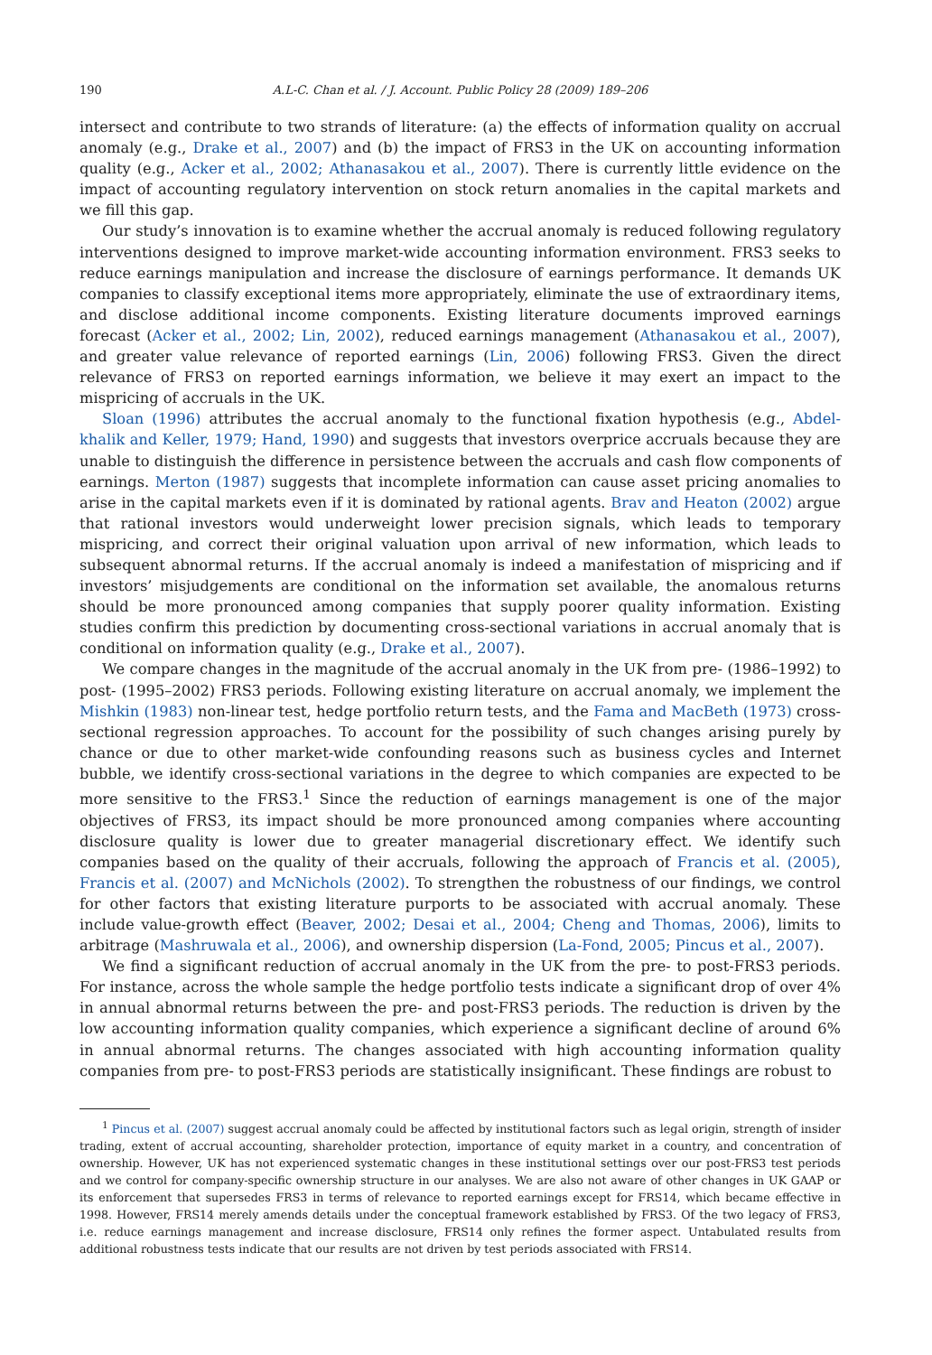190 A.L-C. Chan et al. / J. Account. Public Policy 28 (2009) 189–206
intersect and contribute to two strands of literature: (a) the effects of information quality on accrual anomaly (e.g., Drake et al., 2007) and (b) the impact of FRS3 in the UK on accounting information quality (e.g., Acker et al., 2002; Athanasakou et al., 2007). There is currently little evidence on the impact of accounting regulatory intervention on stock return anomalies in the capital markets and we fill this gap.
Our study’s innovation is to examine whether the accrual anomaly is reduced following regulatory interventions designed to improve market-wide accounting information environment. FRS3 seeks to reduce earnings manipulation and increase the disclosure of earnings performance. It demands UK companies to classify exceptional items more appropriately, eliminate the use of extraordinary items, and disclose additional income components. Existing literature documents improved earnings forecast (Acker et al., 2002; Lin, 2002), reduced earnings management (Athanasakou et al., 2007), and greater value relevance of reported earnings (Lin, 2006) following FRS3. Given the direct relevance of FRS3 on reported earnings information, we believe it may exert an impact to the mispricing of accruals in the UK.
Sloan (1996) attributes the accrual anomaly to the functional fixation hypothesis (e.g., Abdel-khalik and Keller, 1979; Hand, 1990) and suggests that investors overprice accruals because they are unable to distinguish the difference in persistence between the accruals and cash flow components of earnings. Merton (1987) suggests that incomplete information can cause asset pricing anomalies to arise in the capital markets even if it is dominated by rational agents. Brav and Heaton (2002) argue that rational investors would underweight lower precision signals, which leads to temporary mispricing, and correct their original valuation upon arrival of new information, which leads to subsequent abnormal returns. If the accrual anomaly is indeed a manifestation of mispricing and if investors’ misjudgements are conditional on the information set available, the anomalous returns should be more pronounced among companies that supply poorer quality information. Existing studies confirm this prediction by documenting cross-sectional variations in accrual anomaly that is conditional on information quality (e.g., Drake et al., 2007).
We compare changes in the magnitude of the accrual anomaly in the UK from pre- (1986–1992) to post- (1995–2002) FRS3 periods. Following existing literature on accrual anomaly, we implement the Mishkin (1983) non-linear test, hedge portfolio return tests, and the Fama and MacBeth (1973) cross-sectional regression approaches. To account for the possibility of such changes arising purely by chance or due to other market-wide confounding reasons such as business cycles and Internet bubble, we identify cross-sectional variations in the degree to which companies are expected to be more sensitive to the FRS3.<sup>1</sup> Since the reduction of earnings management is one of the major objectives of FRS3, its impact should be more pronounced among companies where accounting disclosure quality is lower due to greater managerial discretionary effect. We identify such companies based on the quality of their accruals, following the approach of Francis et al. (2005), Francis et al. (2007) and McNichols (2002). To strengthen the robustness of our findings, we control for other factors that existing literature purports to be associated with accrual anomaly. These include value-growth effect (Beaver, 2002; Desai et al., 2004; Cheng and Thomas, 2006), limits to arbitrage (Mashruwala et al., 2006), and ownership dispersion (La-Fond, 2005; Pincus et al., 2007).
We find a significant reduction of accrual anomaly in the UK from the pre- to post-FRS3 periods. For instance, across the whole sample the hedge portfolio tests indicate a significant drop of over 4% in annual abnormal returns between the pre- and post-FRS3 periods. The reduction is driven by the low accounting information quality companies, which experience a significant decline of around 6% in annual abnormal returns. The changes associated with high accounting information quality companies from pre- to post-FRS3 periods are statistically insignificant. These findings are robust to
<sup>1</sup> Pincus et al. (2007) suggest accrual anomaly could be affected by institutional factors such as legal origin, strength of insider trading, extent of accrual accounting, shareholder protection, importance of equity market in a country, and concentration of ownership. However, UK has not experienced systematic changes in these institutional settings over our post-FRS3 test periods and we control for company-specific ownership structure in our analyses. We are also not aware of other changes in UK GAAP or its enforcement that supersedes FRS3 in terms of relevance to reported earnings except for FRS14, which became effective in 1998. However, FRS14 merely amends details under the conceptual framework established by FRS3. Of the two legacy of FRS3, i.e. reduce earnings management and increase disclosure, FRS14 only refines the former aspect. Untabulated results from additional robustness tests indicate that our results are not driven by test periods associated with FRS14.